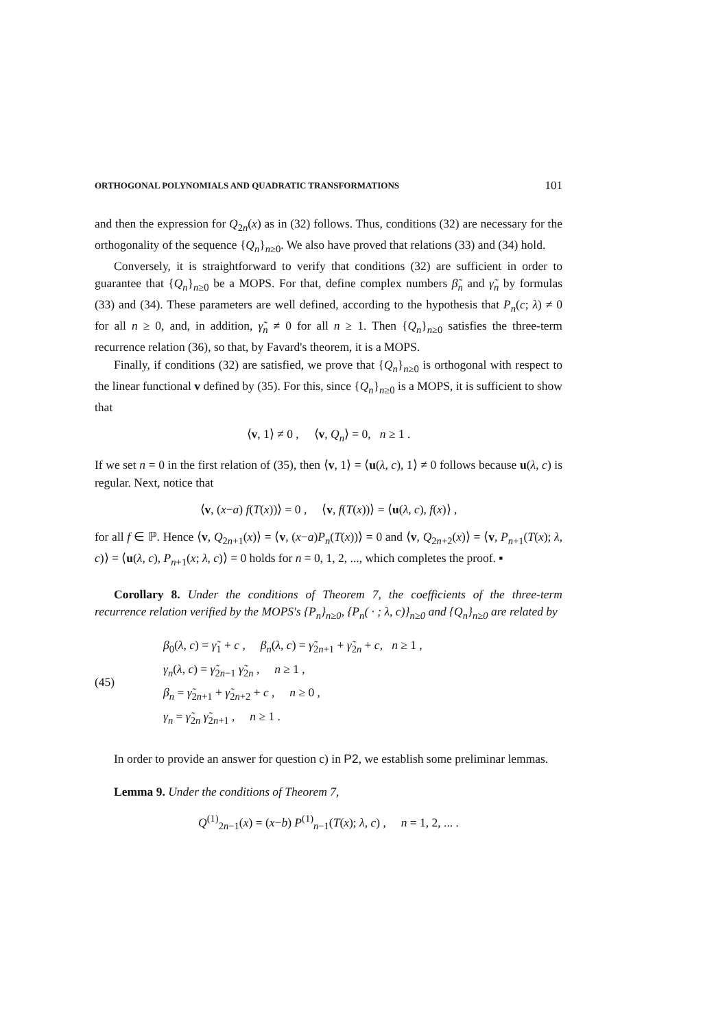ORTHOGONAL POLYNOMIALS AND QUADRATIC TRANSFORMATIONS 101
and then the expression for Q<sub>2n</sub>(x) as in (32) follows. Thus, conditions (32) are necessary for the orthogonality of the sequence {Q<sub>n</sub>}<sub>n≥0</sub>. We also have proved that relations (33) and (34) hold.
Conversely, it is straightforward to verify that conditions (32) are sufficient in order to guarantee that {Q<sub>n</sub>}<sub>n≥0</sub> be a MOPS. For that, define complex numbers β̃<sub>n</sub> and γ̃<sub>n</sub> by formulas (33) and (34). These parameters are well defined, according to the hypothesis that P<sub>n</sub>(c; λ) ≠ 0 for all n ≥ 0, and, in addition, γ̃<sub>n</sub> ≠ 0 for all n ≥ 1. Then {Q<sub>n</sub>}<sub>n≥0</sub> satisfies the three-term recurrence relation (36), so that, by Favard's theorem, it is a MOPS.
Finally, if conditions (32) are satisfied, we prove that {Q<sub>n</sub>}<sub>n≥0</sub> is orthogonal with respect to the linear functional v defined by (35). For this, since {Q<sub>n</sub>}<sub>n≥0</sub> is a MOPS, it is sufficient to show that
⟨v, 1⟩ ≠ 0 , ⟨v, Q<sub>n</sub>⟩ = 0, n ≥ 1 .
If we set n = 0 in the first relation of (35), then ⟨v, 1⟩ = ⟨u(λ, c), 1⟩ ≠ 0 follows because u(λ, c) is regular. Next, notice that
⟨v, (x−a) f(T(x))⟩ = 0 , ⟨v, f(T(x))⟩ = ⟨u(λ, c), f(x)⟩ ,
for all f ∈ ℙ. Hence ⟨v, Q<sub>2n+1</sub>(x)⟩ = ⟨v, (x−a)P<sub>n</sub>(T(x))⟩ = 0 and ⟨v, Q<sub>2n+2</sub>(x)⟩ = ⟨v, P<sub>n+1</sub>(T(x); λ, c)⟩ = ⟨u(λ, c), P<sub>n+1</sub>(x; λ, c)⟩ = 0 holds for n = 0, 1, 2, ..., which completes the proof. ▪
Corollary 8. Under the conditions of Theorem 7, the coefficients of the three-term recurrence relation verified by the MOPS's {P<sub>n</sub>}<sub>n≥0</sub>, {P<sub>n</sub>( · ; λ, c)}<sub>n≥0</sub> and {Q<sub>n</sub>}<sub>n≥0</sub> are related by
(45)
β<sub>0</sub>(λ, c) = γ̃<sub>1</sub> + c , β<sub>n</sub>(λ, c) = γ̃<sub>2n+1</sub> + γ̃<sub>2n</sub> + c, n ≥ 1 ,
γ<sub>n</sub>(λ, c) = γ̃<sub>2n−1</sub> γ̃<sub>2n</sub> , n ≥ 1 ,
β<sub>n</sub> = γ̃<sub>2n+1</sub> + γ̃<sub>2n+2</sub> + c , n ≥ 0 ,
γ<sub>n</sub> = γ̃<sub>2n</sub> γ̃<sub>2n+1</sub> , n ≥ 1 .
In order to provide an answer for question c) in P2, we establish some preliminar lemmas.
Lemma 9. Under the conditions of Theorem 7,
Q<sup>(1)</sup><sub>2n−1</sub>(x) = (x−b) P<sup>(1)</sup><sub>n−1</sub>(T(x); λ, c) , n = 1, 2, ... .